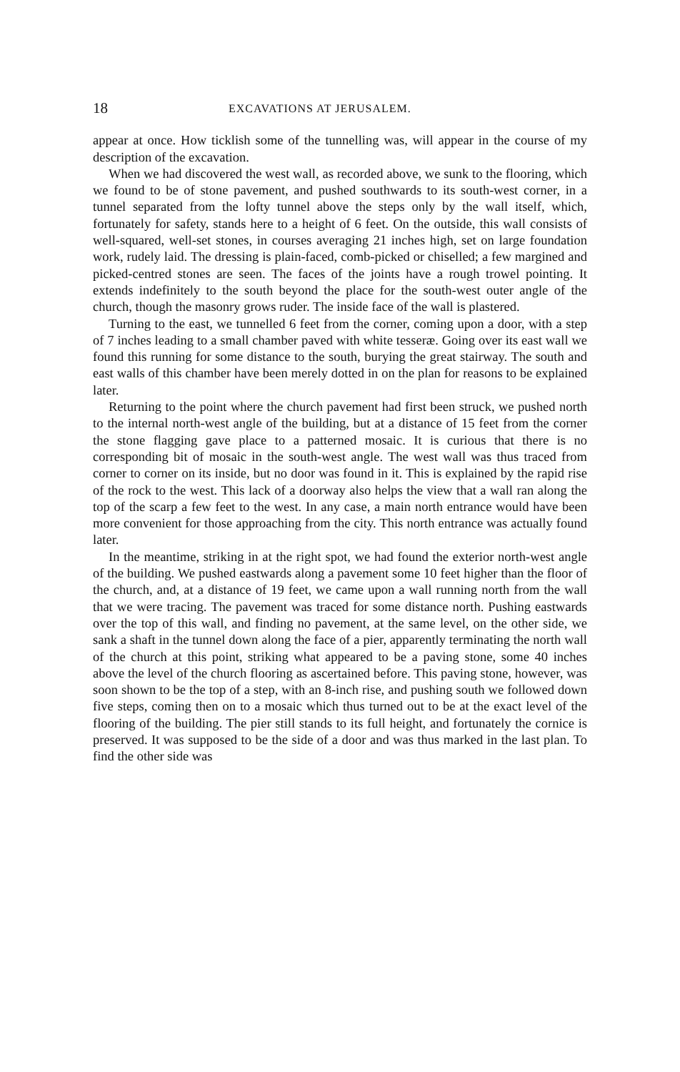18 EXCAVATIONS AT JERUSALEM.
appear at once. How ticklish some of the tunnelling was, will appear in the course of my description of the excavation.
When we had discovered the west wall, as recorded above, we sunk to the flooring, which we found to be of stone pavement, and pushed southwards to its south-west corner, in a tunnel separated from the lofty tunnel above the steps only by the wall itself, which, fortunately for safety, stands here to a height of 6 feet. On the outside, this wall consists of well-squared, well-set stones, in courses averaging 21 inches high, set on large foundation work, rudely laid. The dressing is plain-faced, comb-picked or chiselled; a few margined and picked-centred stones are seen. The faces of the joints have a rough trowel pointing. It extends indefinitely to the south beyond the place for the south-west outer angle of the church, though the masonry grows ruder. The inside face of the wall is plastered.
Turning to the east, we tunnelled 6 feet from the corner, coming upon a door, with a step of 7 inches leading to a small chamber paved with white tesseræ. Going over its east wall we found this running for some distance to the south, burying the great stairway. The south and east walls of this chamber have been merely dotted in on the plan for reasons to be explained later.
Returning to the point where the church pavement had first been struck, we pushed north to the internal north-west angle of the building, but at a distance of 15 feet from the corner the stone flagging gave place to a patterned mosaic. It is curious that there is no corresponding bit of mosaic in the south-west angle. The west wall was thus traced from corner to corner on its inside, but no door was found in it. This is explained by the rapid rise of the rock to the west. This lack of a doorway also helps the view that a wall ran along the top of the scarp a few feet to the west. In any case, a main north entrance would have been more convenient for those approaching from the city. This north entrance was actually found later.
In the meantime, striking in at the right spot, we had found the exterior north-west angle of the building. We pushed eastwards along a pavement some 10 feet higher than the floor of the church, and, at a distance of 19 feet, we came upon a wall running north from the wall that we were tracing. The pavement was traced for some distance north. Pushing eastwards over the top of this wall, and finding no pavement, at the same level, on the other side, we sank a shaft in the tunnel down along the face of a pier, apparently terminating the north wall of the church at this point, striking what appeared to be a paving stone, some 40 inches above the level of the church flooring as ascertained before. This paving stone, however, was soon shown to be the top of a step, with an 8-inch rise, and pushing south we followed down five steps, coming then on to a mosaic which thus turned out to be at the exact level of the flooring of the building. The pier still stands to its full height, and fortunately the cornice is preserved. It was supposed to be the side of a door and was thus marked in the last plan. To find the other side was